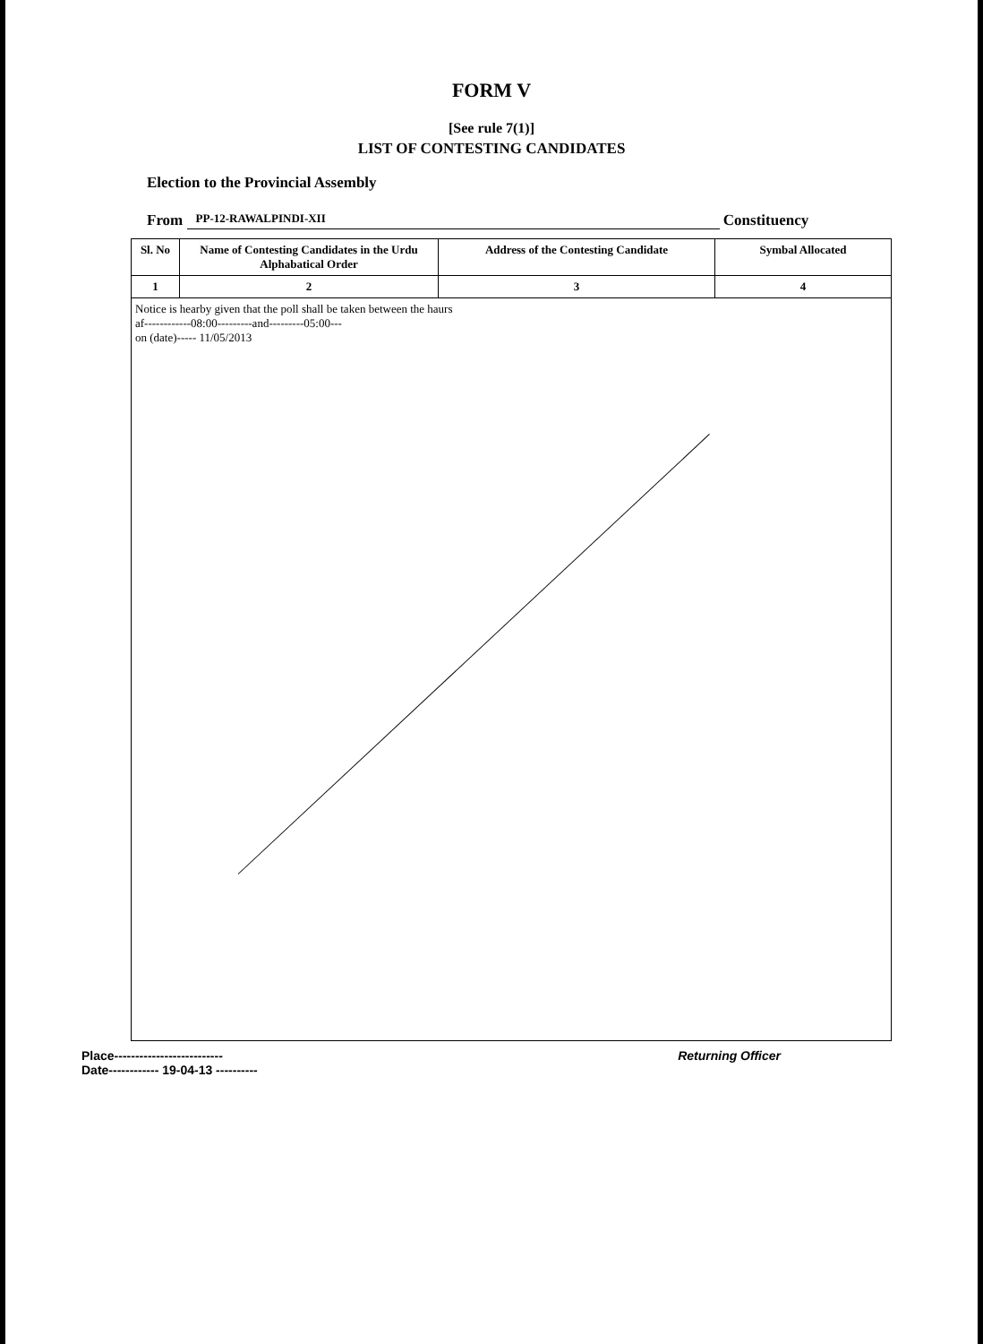FORM V
[See rule 7(1)]
LIST OF CONTESTING CANDIDATES
Election to the Provincial Assembly
From PP-12-RAWALPINDI-XII Constituency
| Sl. No | Name of Contesting Candidates in the Urdu Alphabatical Order | Address of the Contesting Candidate | Symbal Allocated |
| --- | --- | --- | --- |
| 1 | 2 | 3 | 4 |
| Notice is hearby given that the poll shall be taken between the haurs af------------08:00---------and---------05:00--- on (date)----- 11/05/2013 | | | |
Place--------------------------
Date------------ 19-04-13 ----------
Returning Officer